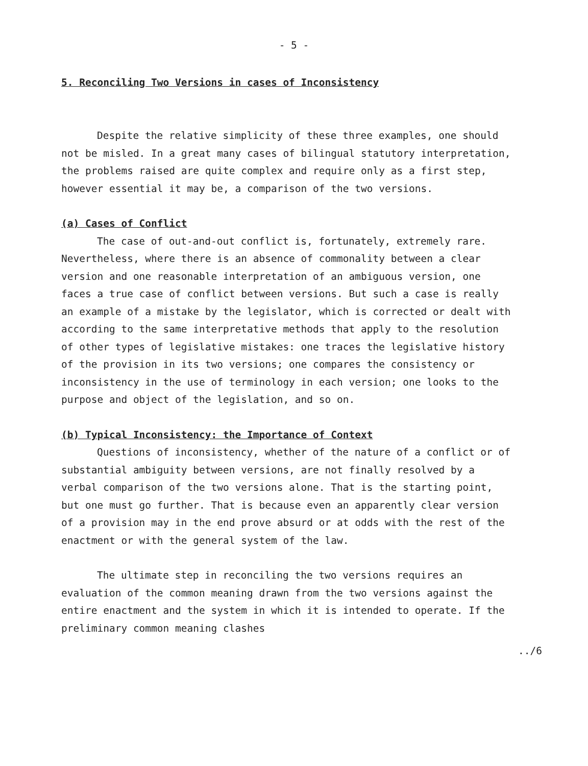- 5 -
5. Reconciling Two Versions in cases of Inconsistency
Despite the relative simplicity of these three examples, one should not be misled. In a great many cases of bilingual statutory interpretation, the problems raised are quite complex and require only as a first step, however essential it may be, a comparison of the two versions.
(a) Cases of Conflict
The case of out-and-out conflict is, fortunately, extremely rare. Nevertheless, where there is an absence of commonality between a clear version and one reasonable interpretation of an ambiguous version, one faces a true case of conflict between versions. But such a case is really an example of a mistake by the legislator, which is corrected or dealt with according to the same interpretative methods that apply to the resolution of other types of legislative mistakes: one traces the legislative history of the provision in its two versions; one compares the consistency or inconsistency in the use of terminology in each version; one looks to the purpose and object of the legislation, and so on.
(b) Typical Inconsistency: the Importance of Context
Questions of inconsistency, whether of the nature of a conflict or of substantial ambiguity between versions, are not finally resolved by a verbal comparison of the two versions alone. That is the starting point, but one must go further. That is because even an apparently clear version of a provision may in the end prove absurd or at odds with the rest of the enactment or with the general system of the law.
The ultimate step in reconciling the two versions requires an evaluation of the common meaning drawn from the two versions against the entire enactment and the system in which it is intended to operate. If the preliminary common meaning clashes
../6